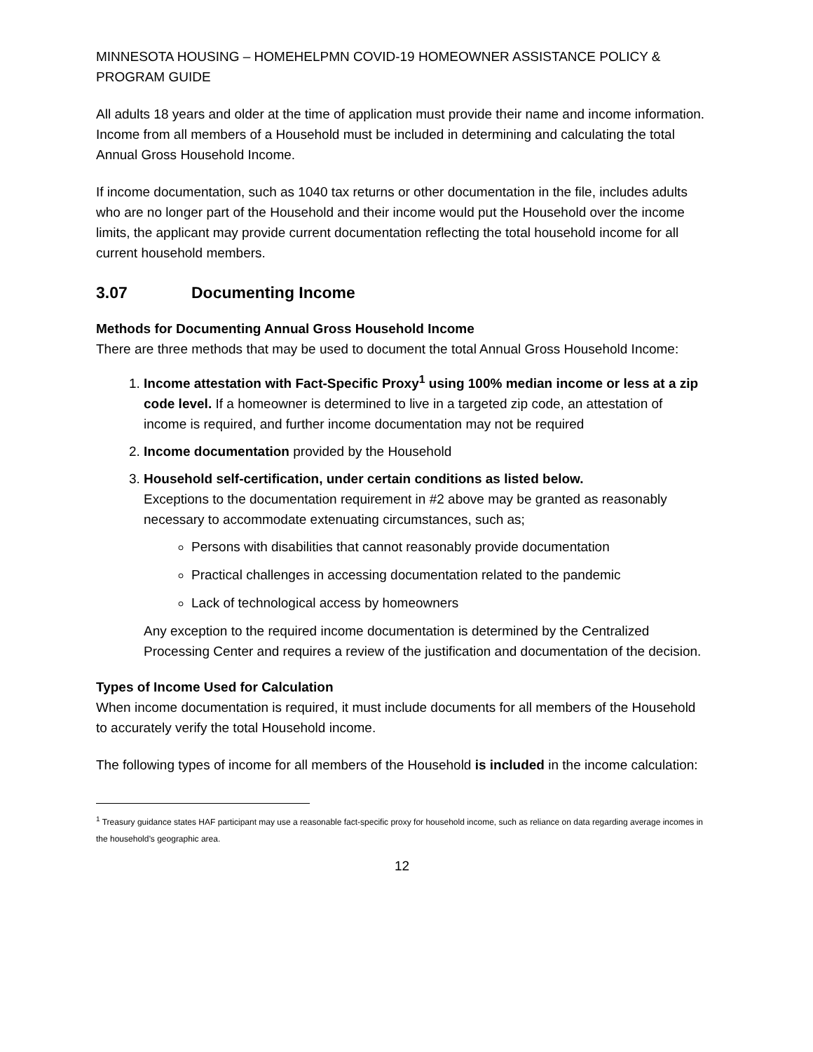MINNESOTA HOUSING – HOMEHELPMN COVID-19 HOMEOWNER ASSISTANCE POLICY & PROGRAM GUIDE
All adults 18 years and older at the time of application must provide their name and income information. Income from all members of a Household must be included in determining and calculating the total Annual Gross Household Income.
If income documentation, such as 1040 tax returns or other documentation in the file, includes adults who are no longer part of the Household and their income would put the Household over the income limits, the applicant may provide current documentation reflecting the total household income for all current household members.
3.07 Documenting Income
Methods for Documenting Annual Gross Household Income
There are three methods that may be used to document the total Annual Gross Household Income:
1. Income attestation with Fact-Specific Proxy<sup>1</sup> using 100% median income or less at a zip code level. If a homeowner is determined to live in a targeted zip code, an attestation of income is required, and further income documentation may not be required
2. Income documentation provided by the Household
3. Household self-certification, under certain conditions as listed below.
Exceptions to the documentation requirement in #2 above may be granted as reasonably necessary to accommodate extenuating circumstances, such as;
Persons with disabilities that cannot reasonably provide documentation
Practical challenges in accessing documentation related to the pandemic
Lack of technological access by homeowners
Any exception to the required income documentation is determined by the Centralized Processing Center and requires a review of the justification and documentation of the decision.
Types of Income Used for Calculation
When income documentation is required, it must include documents for all members of the Household to accurately verify the total Household income.
The following types of income for all members of the Household is included in the income calculation:
<sup>1</sup> Treasury guidance states HAF participant may use a reasonable fact-specific proxy for household income, such as reliance on data regarding average incomes in the household’s geographic area.
12